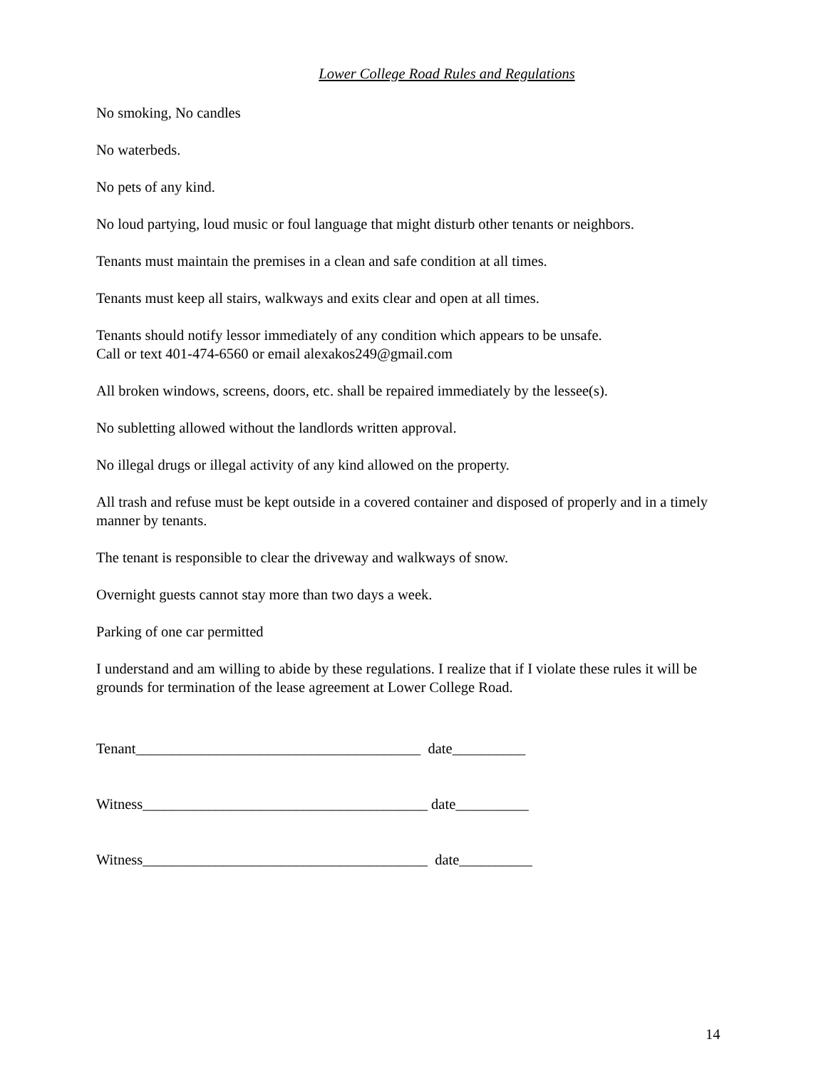Lower College Road Rules and Regulations
No smoking, No candles
No waterbeds.
No pets of any kind.
No loud partying, loud music or foul language that might disturb other tenants or neighbors.
Tenants must maintain the premises in a clean and safe condition at all times.
Tenants must keep all stairs, walkways and exits clear and open at all times.
Tenants should notify lessor immediately of any condition which appears to be unsafe.
Call or text 401-474-6560 or email alexakos249@gmail.com
All broken windows, screens, doors, etc. shall be repaired immediately by the lessee(s).
No subletting allowed without the landlords written approval.
No illegal drugs or illegal activity of any kind allowed on the property.
All trash and refuse must be kept outside in a covered container and disposed of properly and in a timely manner by tenants.
The tenant is responsible to clear the driveway and walkways of snow.
Overnight guests cannot stay more than two days a week.
Parking of one car permitted
I understand and am willing to abide by these regulations. I realize that if I violate these rules it will be grounds for termination of the lease agreement at Lower College Road.
Tenant_______________________________________ date__________
Witness_______________________________________ date__________
Witness_______________________________________ date__________
14